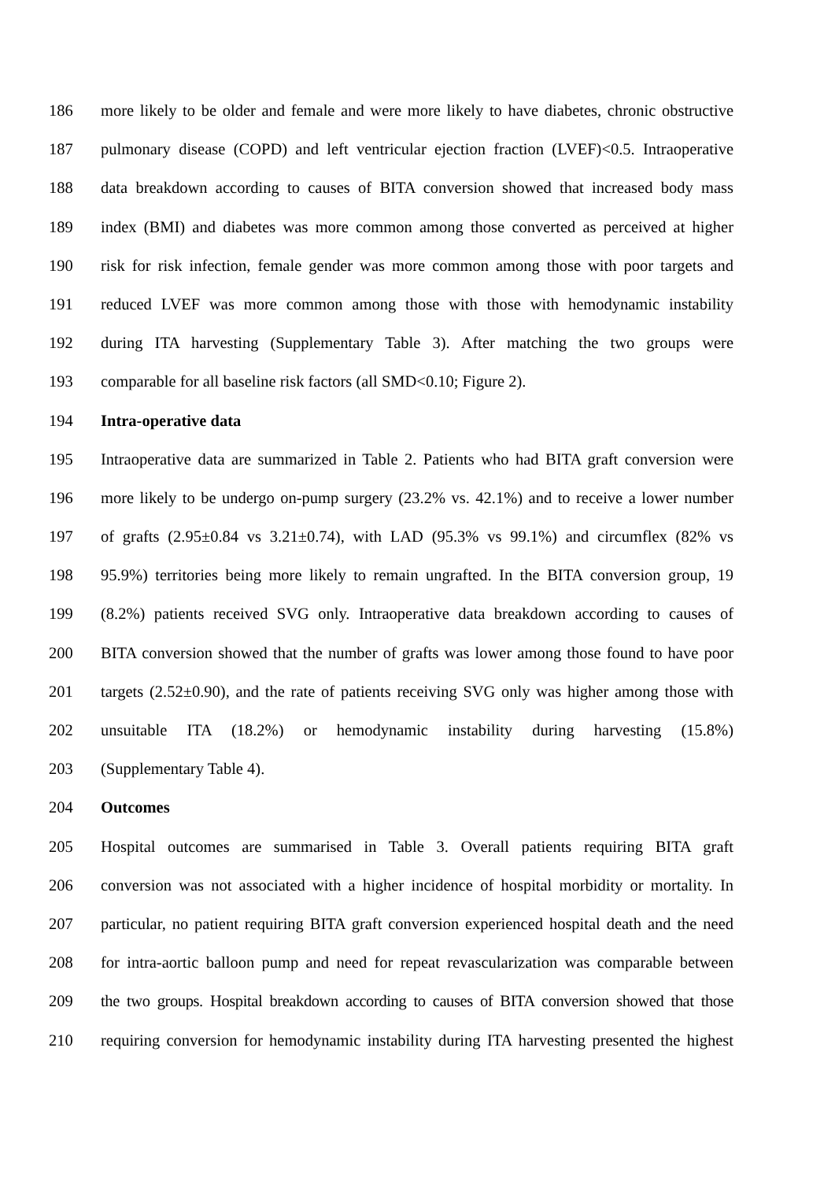186 more likely to be older and female and were more likely to have diabetes, chronic obstructive
187 pulmonary disease (COPD) and left ventricular ejection fraction (LVEF)<0.5. Intraoperative
188 data breakdown according to causes of BITA conversion showed that increased body mass
189 index (BMI) and diabetes was more common among those converted as perceived at higher
190 risk for risk infection, female gender was more common among those with poor targets and
191 reduced LVEF was more common among those with those with hemodynamic instability
192 during ITA harvesting (Supplementary Table 3). After matching the two groups were
193 comparable for all baseline risk factors (all SMD<0.10; Figure 2).
194 Intra-operative data
195 Intraoperative data are summarized in Table 2. Patients who had BITA graft conversion were
196 more likely to be undergo on-pump surgery (23.2% vs. 42.1%) and to receive a lower number
197 of grafts (2.95±0.84 vs 3.21±0.74), with LAD (95.3% vs 99.1%) and circumflex (82% vs
198 95.9%) territories being more likely to remain ungrafted. In the BITA conversion group, 19
199 (8.2%) patients received SVG only. Intraoperative data breakdown according to causes of
200 BITA conversion showed that the number of grafts was lower among those found to have poor
201 targets (2.52±0.90), and the rate of patients receiving SVG only was higher among those with
202 unsuitable ITA (18.2%) or hemodynamic instability during harvesting (15.8%)
203 (Supplementary Table 4).
204 Outcomes
205 Hospital outcomes are summarised in Table 3. Overall patients requiring BITA graft
206 conversion was not associated with a higher incidence of hospital morbidity or mortality. In
207 particular, no patient requiring BITA graft conversion experienced hospital death and the need
208 for intra-aortic balloon pump and need for repeat revascularization was comparable between
209 the two groups. Hospital breakdown according to causes of BITA conversion showed that those
210 requiring conversion for hemodynamic instability during ITA harvesting presented the highest